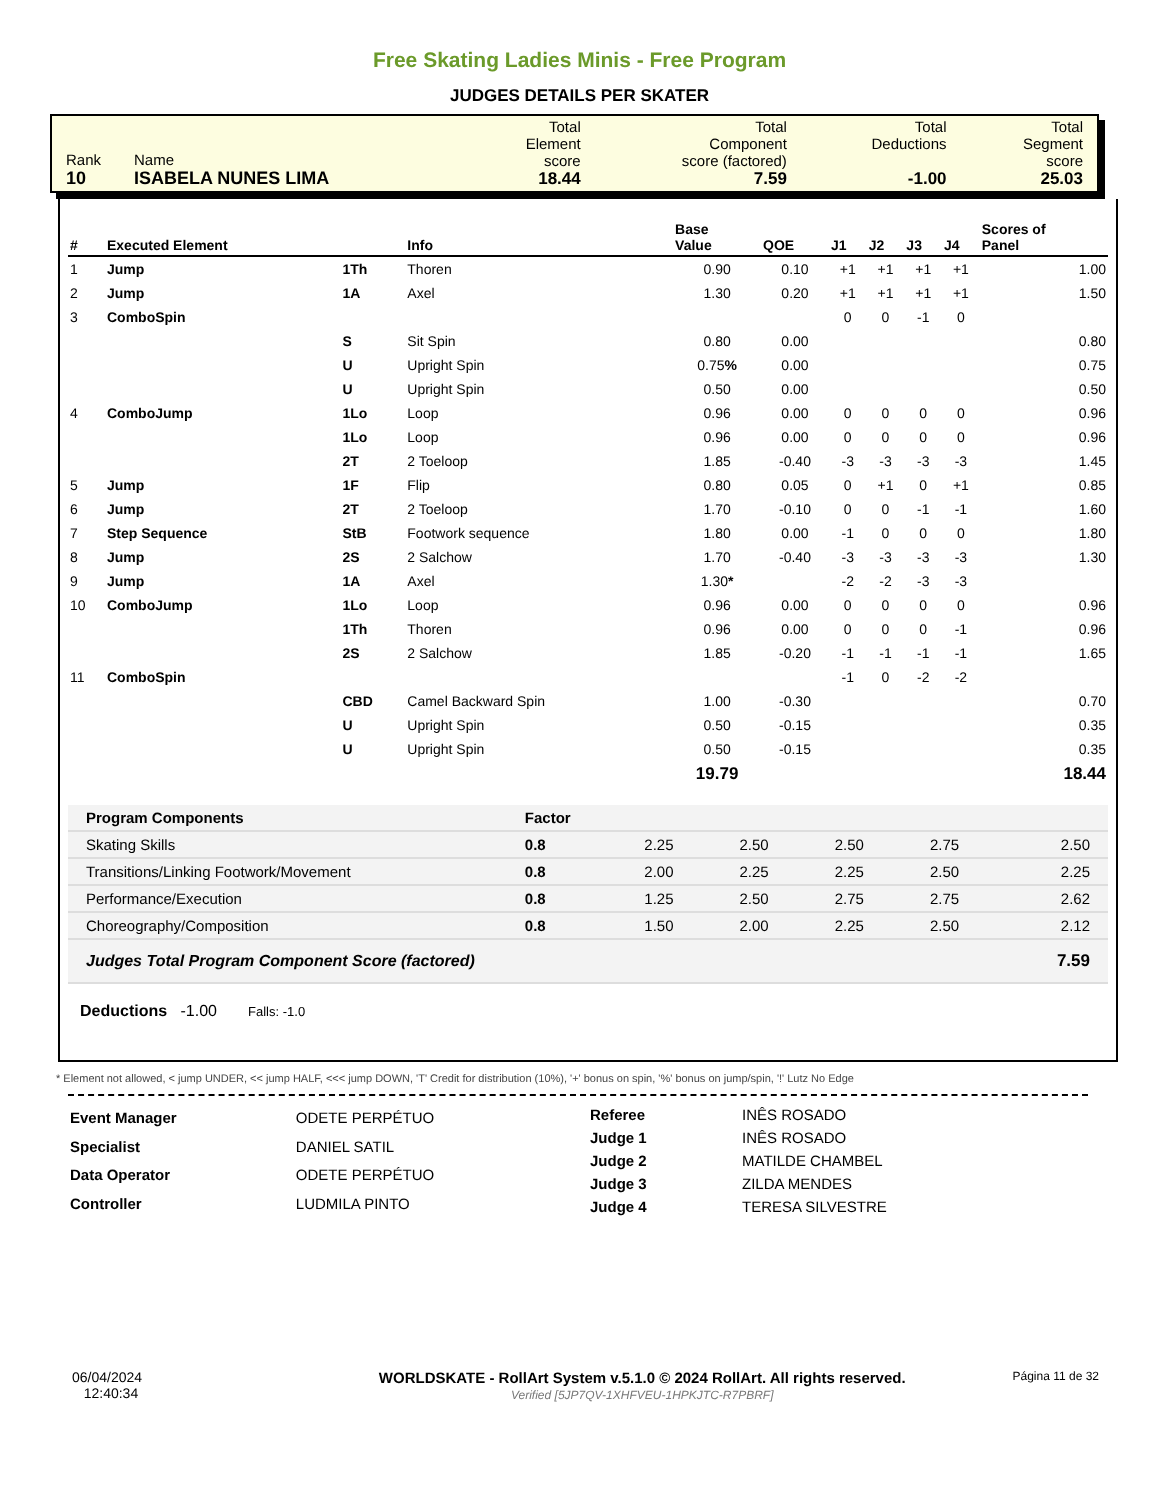Free Skating Ladies Minis - Free Program
JUDGES DETAILS PER SKATER
| Rank 10 | Name ISABELA NUNES LIMA | Total Element score 18.44 | Total Component score (factored) 7.59 | Total Deductions -1.00 | Total Segment score 25.03 |
| # | Executed Element | | Info | Base Value | QOE | J1 | J2 | J3 | J4 | Scores of Panel |
| --- | --- | --- | --- | --- | --- | --- | --- | --- | --- | --- |
| 1 | Jump | 1Th | Thoren | 0.90 | 0.10 | +1 | +1 | +1 | +1 | 1.00 |
| 2 | Jump | 1A | Axel | 1.30 | 0.20 | +1 | +1 | +1 | +1 | 1.50 |
| 3 | ComboSpin | | | | | 0 | 0 | -1 | 0 | |
| | | S | Sit Spin | 0.80 | 0.00 | | | | | 0.80 |
| | | U | Upright Spin | 0.75 % | 0.00 | | | | | 0.75 |
| | | U | Upright Spin | 0.50 | 0.00 | | | | | 0.50 |
| 4 | ComboJump | 1Lo | Loop | 0.96 | 0.00 | 0 | 0 | 0 | 0 | 0.96 |
| | | 1Lo | Loop | 0.96 | 0.00 | 0 | 0 | 0 | 0 | 0.96 |
| | | 2T | 2 Toeloop | 1.85 | -0.40 | -3 | -3 | -3 | -3 | 1.45 |
| 5 | Jump | 1F | Flip | 0.80 | 0.05 | 0 | +1 | 0 | +1 | 0.85 |
| 6 | Jump | 2T | 2 Toeloop | 1.70 | -0.10 | 0 | 0 | -1 | -1 | 1.60 |
| 7 | Step Sequence | StB | Footwork sequence | 1.80 | 0.00 | -1 | 0 | 0 | 0 | 1.80 |
| 8 | Jump | 2S | 2 Salchow | 1.70 | -0.40 | -3 | -3 | -3 | -3 | 1.30 |
| 9 | Jump | 1A | Axel | 1.30 * | | -2 | -2 | -3 | -3 | |
| 10 | ComboJump | 1Lo | Loop | 0.96 | 0.00 | 0 | 0 | 0 | 0 | 0.96 |
| | | 1Th | Thoren | 0.96 | 0.00 | 0 | 0 | 0 | -1 | 0.96 |
| | | 2S | 2 Salchow | 1.85 | -0.20 | -1 | -1 | -1 | -1 | 1.65 |
| 11 | ComboSpin | | | | | -1 | 0 | -2 | -2 | |
| | | CBD | Camel Backward Spin | 1.00 | -0.30 | | | | | 0.70 |
| | | U | Upright Spin | 0.50 | -0.15 | | | | | 0.35 |
| | | U | Upright Spin | 0.50 | -0.15 | | | | | 0.35 |
| | | | | 19.79 | | | | | | 18.44 |
| Program Components | Factor | | | | | |
| Skating Skills | 0.8 | 2.25 | 2.50 | 2.50 | 2.75 | 2.50 |
| Transitions/Linking Footwork/Movement | 0.8 | 2.00 | 2.25 | 2.25 | 2.50 | 2.25 |
| Performance/Execution | 0.8 | 1.25 | 2.50 | 2.75 | 2.75 | 2.62 |
| Choreography/Composition | 0.8 | 1.50 | 2.00 | 2.25 | 2.50 | 2.12 |
| Judges Total Program Component Score (factored) | | | | | | 7.59 |
Deductions -1.00 Falls: -1.0
* Element not allowed, < jump UNDER, << jump HALF, <<< jump DOWN, 'T' Credit for distribution (10%), '+' bonus on spin, '%' bonus on jump/spin, '!' Lutz No Edge
| Event Manager | ODETE PERPÉTUO |
| Specialist | DANIEL SATIL |
| Data Operator | ODETE PERPÉTUO |
| Controller | LUDMILA PINTO |
| Referee | INÊS ROSADO |
| Judge 1 | INÊS ROSADO |
| Judge 2 | MATILDE CHAMBEL |
| Judge 3 | ZILDA MENDES |
| Judge 4 | TERESA SILVESTRE |
06/04/2024
12:40:34
WORLDSKATE - RollArt System v.5.1.0 © 2024 RollArt. All rights reserved.
Verified [5JP7QV-1XHFVEU-1HPKJTC-R7PBRF]
Página 11 de 32